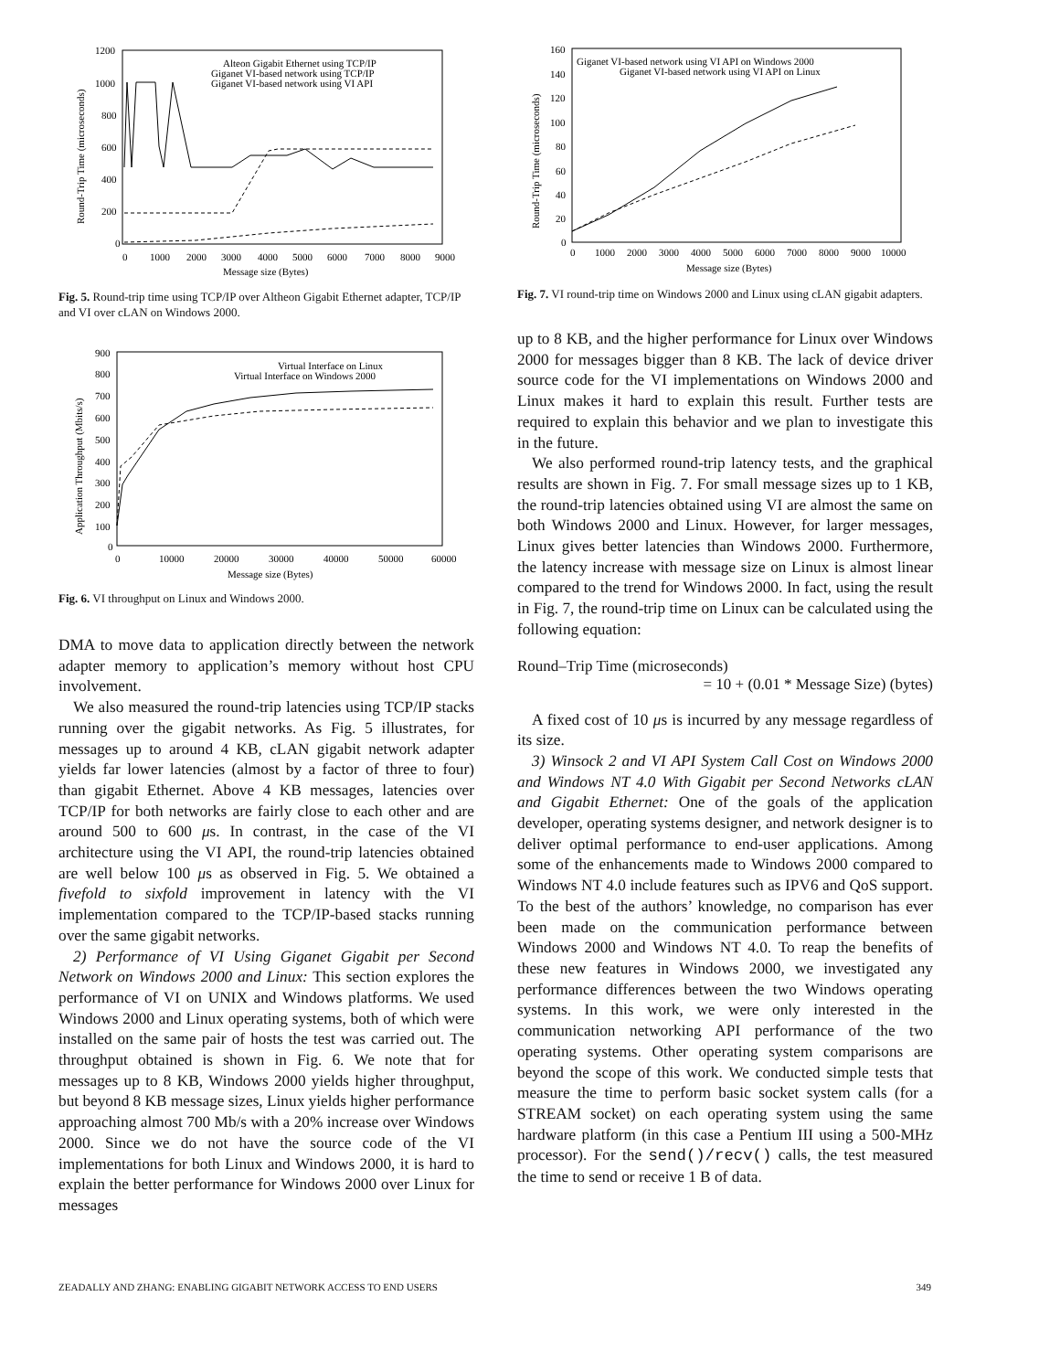1200
1000
800
600
400
200
0
0
1000
2000
3000
4000
5000
6000
7000
8000
9000
Message size (Bytes)
Alteon Gigabit Ethernet using TCP/IP
Giganet VI-based network using TCP/IP
Giganet VI-based network using VI API
Round-Trip Time (microseconds)
Fig. 5. Round-trip time using TCP/IP over Altheon Gigabit Ethernet adapter, TCP/IP and VI over cLAN on Windows 2000.
900
800
700
600
500
400
300
200
100
0
0
10000
20000
30000
40000
50000
60000
Message size (Bytes)
Virtual Interface on Linux
Virtual Interface on Windows 2000
Application Throughput (Mbits/s)
Fig. 6. VI throughput on Linux and Windows 2000.
DMA to move data to application directly between the network adapter memory to application’s memory without host CPU involvement.
We also measured the round-trip latencies using TCP/IP stacks running over the gigabit networks. As Fig. 5 illustrates, for messages up to around 4 KB, cLAN gigabit network adapter yields far lower latencies (almost by a factor of three to four) than gigabit Ethernet. Above 4 KB messages, latencies over TCP/IP for both networks are fairly close to each other and are around 500 to 600 μs. In contrast, in the case of the VI architecture using the VI API, the round-trip latencies obtained are well below 100 μs as observed in Fig. 5. We obtained a fivefold to sixfold improvement in latency with the VI implementation compared to the TCP/IP-based stacks running over the same gigabit networks.
2) Performance of VI Using Giganet Gigabit per Second Network on Windows 2000 and Linux: This section explores the performance of VI on UNIX and Windows platforms. We used Windows 2000 and Linux operating systems, both of which were installed on the same pair of hosts the test was carried out. The throughput obtained is shown in Fig. 6. We note that for messages up to 8 KB, Windows 2000 yields higher throughput, but beyond 8 KB message sizes, Linux yields higher performance approaching almost 700 Mb/s with a 20% increase over Windows 2000. Since we do not have the source code of the VI implementations for both Linux and Windows 2000, it is hard to explain the better performance for Windows 2000 over Linux for messages
160
140
120
100
80
60
40
20
0
0
1000
2000
3000
4000
5000
6000
7000
8000
9000
10000
Message size (Bytes)
Giganet VI-based network using VI API on Windows 2000
Giganet VI-based network using VI API on Linux
Round-Trip Time (microseconds)
Fig. 7. VI round-trip time on Windows 2000 and Linux using cLAN gigabit adapters.
up to 8 KB, and the higher performance for Linux over Windows 2000 for messages bigger than 8 KB. The lack of device driver source code for the VI implementations on Windows 2000 and Linux makes it hard to explain this result. Further tests are required to explain this behavior and we plan to investigate this in the future.
We also performed round-trip latency tests, and the graphical results are shown in Fig. 7. For small message sizes up to 1 KB, the round-trip latencies obtained using VI are almost the same on both Windows 2000 and Linux. However, for larger messages, Linux gives better latencies than Windows 2000. Furthermore, the latency increase with message size on Linux is almost linear compared to the trend for Windows 2000. In fact, using the result in Fig. 7, the round-trip time on Linux can be calculated using the following equation:
Round–Trip Time (microseconds)
= 10 + (0.01 * Message Size) (bytes)
A fixed cost of 10 μs is incurred by any message regardless of its size.
3) Winsock 2 and VI API System Call Cost on Windows 2000 and Windows NT 4.0 With Gigabit per Second Networks cLAN and Gigabit Ethernet: One of the goals of the application developer, operating systems designer, and network designer is to deliver optimal performance to end-user applications. Among some of the enhancements made to Windows 2000 compared to Windows NT 4.0 include features such as IPV6 and QoS support. To the best of the authors’ knowledge, no comparison has ever been made on the communication performance between Windows 2000 and Windows NT 4.0. To reap the benefits of these new features in Windows 2000, we investigated any performance differences between the two Windows operating systems. In this work, we were only interested in the communication networking API performance of the two operating systems. Other operating system comparisons are beyond the scope of this work. We conducted simple tests that measure the time to perform basic socket system calls (for a STREAM socket) on each operating system using the same hardware platform (in this case a Pentium III using a 500-MHz processor). For the send()/recv() calls, the test measured the time to send or receive 1 B of data.
ZEADALLY AND ZHANG: ENABLING GIGABIT NETWORK ACCESS TO END USERS 349